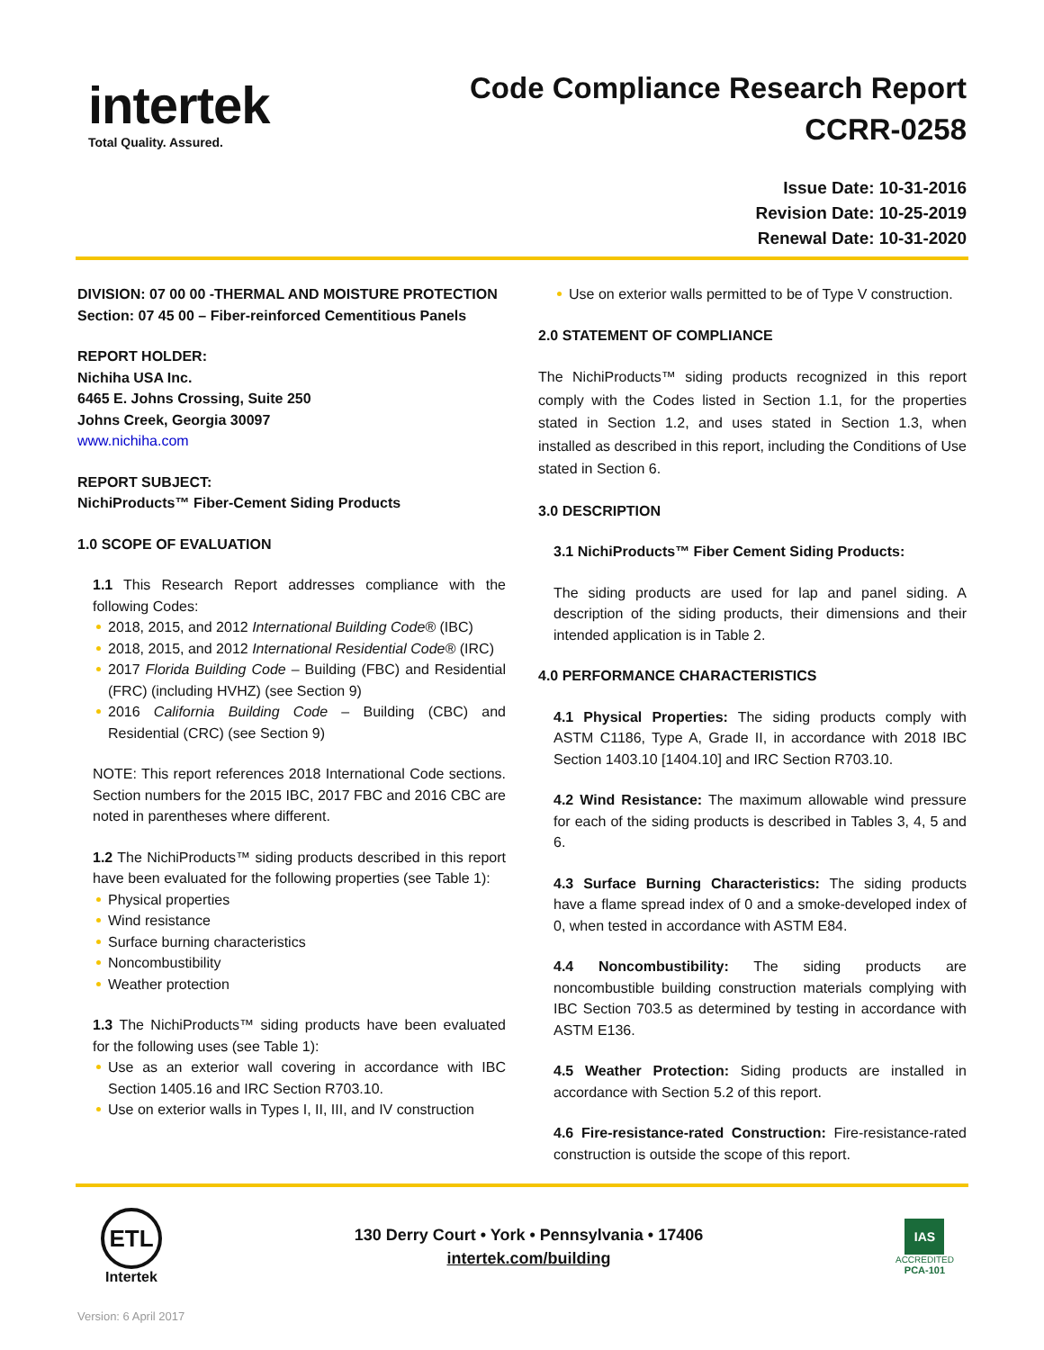intertek
Total Quality. Assured.
Code Compliance Research Report
CCRR-0258
Issue Date: 10-31-2016
Revision Date: 10-25-2019
Renewal Date: 10-31-2020
DIVISION: 07 00 00 -THERMAL AND MOISTURE PROTECTION
Section: 07 45 00 – Fiber-reinforced Cementitious Panels
REPORT HOLDER:
Nichiha USA Inc.
6465 E. Johns Crossing, Suite 250
Johns Creek, Georgia 30097
www.nichiha.com
REPORT SUBJECT:
NichiProducts™ Fiber-Cement Siding Products
1.0 SCOPE OF EVALUATION
1.1 This Research Report addresses compliance with the following Codes:
2018, 2015, and 2012 International Building Code® (IBC)
2018, 2015, and 2012 International Residential Code® (IRC)
2017 Florida Building Code – Building (FBC) and Residential (FRC) (including HVHZ) (see Section 9)
2016 California Building Code – Building (CBC) and Residential (CRC) (see Section 9)
NOTE: This report references 2018 International Code sections. Section numbers for the 2015 IBC, 2017 FBC and 2016 CBC are noted in parentheses where different.
1.2 The NichiProducts™ siding products described in this report have been evaluated for the following properties (see Table 1):
Physical properties
Wind resistance
Surface burning characteristics
Noncombustibility
Weather protection
1.3 The NichiProducts™ siding products have been evaluated for the following uses (see Table 1):
Use as an exterior wall covering in accordance with IBC Section 1405.16 and IRC Section R703.10.
Use on exterior walls in Types I, II, III, and IV construction
Use on exterior walls permitted to be of Type V construction.
2.0 STATEMENT OF COMPLIANCE
The NichiProducts™ siding products recognized in this report comply with the Codes listed in Section 1.1, for the properties stated in Section 1.2, and uses stated in Section 1.3, when installed as described in this report, including the Conditions of Use stated in Section 6.
3.0 DESCRIPTION
3.1 NichiProducts™ Fiber Cement Siding Products:
The siding products are used for lap and panel siding. A description of the siding products, their dimensions and their intended application is in Table 2.
4.0 PERFORMANCE CHARACTERISTICS
4.1 Physical Properties: The siding products comply with ASTM C1186, Type A, Grade II, in accordance with 2018 IBC Section 1403.10 [1404.10] and IRC Section R703.10.
4.2 Wind Resistance: The maximum allowable wind pressure for each of the siding products is described in Tables 3, 4, 5 and 6.
4.3 Surface Burning Characteristics: The siding products have a flame spread index of 0 and a smoke-developed index of 0, when tested in accordance with ASTM E84.
4.4 Noncombustibility: The siding products are noncombustible building construction materials complying with IBC Section 703.5 as determined by testing in accordance with ASTM E136.
4.5 Weather Protection: Siding products are installed in accordance with Section 5.2 of this report.
4.6 Fire-resistance-rated Construction: Fire-resistance-rated construction is outside the scope of this report.
ETL
Intertek
130 Derry Court • York • Pennsylvania • 17406
intertek.com/building
IAS
ACCREDITED
PCA-101
Version: 6 April 2017